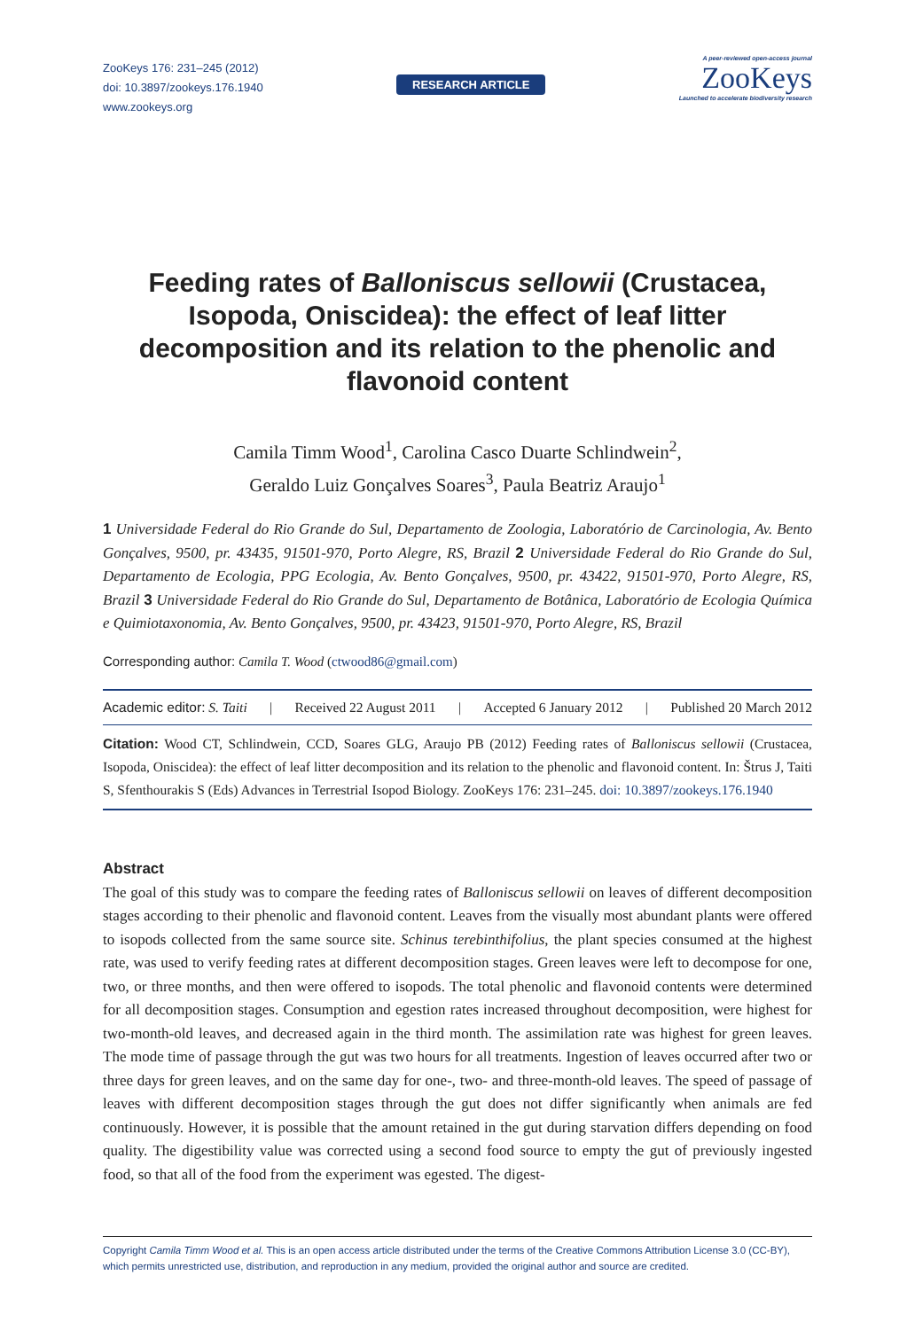ZooKeys 176: 231–245 (2012)
doi: 10.3897/zookeys.176.1940
www.zookeys.org
RESEARCH ARTICLE
A peer-reviewed open-access journal
ZooKeys
Launched to accelerate biodiversity research
Feeding rates of Balloniscus sellowii (Crustacea, Isopoda, Oniscidea): the effect of leaf litter decomposition and its relation to the phenolic and flavonoid content
Camila Timm Wood<sup>1</sup>, Carolina Casco Duarte Schlindwein<sup>2</sup>,
Geraldo Luiz Gonçalves Soares<sup>3</sup>, Paula Beatriz Araujo<sup>1</sup>
1 Universidade Federal do Rio Grande do Sul, Departamento de Zoologia, Laboratório de Carcinologia, Av. Bento Gonçalves, 9500, pr. 43435, 91501-970, Porto Alegre, RS, Brazil 2 Universidade Federal do Rio Grande do Sul, Departamento de Ecologia, PPG Ecologia, Av. Bento Gonçalves, 9500, pr. 43422, 91501-970, Porto Alegre, RS, Brazil 3 Universidade Federal do Rio Grande do Sul, Departamento de Botânica, Laboratório de Ecologia Química e Quimiotaxonomia, Av. Bento Gonçalves, 9500, pr. 43423, 91501-970, Porto Alegre, RS, Brazil
Corresponding author: Camila T. Wood (ctwood86@gmail.com)
Academic editor: S. Taiti | Received 22 August 2011 | Accepted 6 January 2012 | Published 20 March 2012
Citation: Wood CT, Schlindwein, CCD, Soares GLG, Araujo PB (2012) Feeding rates of Balloniscus sellowii (Crustacea, Isopoda, Oniscidea): the effect of leaf litter decomposition and its relation to the phenolic and flavonoid content. In: Štrus J, Taiti S, Sfenthourakis S (Eds) Advances in Terrestrial Isopod Biology. ZooKeys 176: 231–245. doi: 10.3897/zookeys.176.1940
Abstract
The goal of this study was to compare the feeding rates of Balloniscus sellowii on leaves of different decomposition stages according to their phenolic and flavonoid content. Leaves from the visually most abundant plants were offered to isopods collected from the same source site. Schinus terebinthifolius, the plant species consumed at the highest rate, was used to verify feeding rates at different decomposition stages. Green leaves were left to decompose for one, two, or three months, and then were offered to isopods. The total phenolic and flavonoid contents were determined for all decomposition stages. Consumption and egestion rates increased throughout decomposition, were highest for two-month-old leaves, and decreased again in the third month. The assimilation rate was highest for green leaves. The mode time of passage through the gut was two hours for all treatments. Ingestion of leaves occurred after two or three days for green leaves, and on the same day for one-, two- and three-month-old leaves. The speed of passage of leaves with different decomposition stages through the gut does not differ significantly when animals are fed continuously. However, it is possible that the amount retained in the gut during starvation differs depending on food quality. The digestibility value was corrected using a second food source to empty the gut of previously ingested food, so that all of the food from the experiment was egested. The digest-
Copyright Camila Timm Wood et al. This is an open access article distributed under the terms of the Creative Commons Attribution License 3.0 (CC-BY), which permits unrestricted use, distribution, and reproduction in any medium, provided the original author and source are credited.